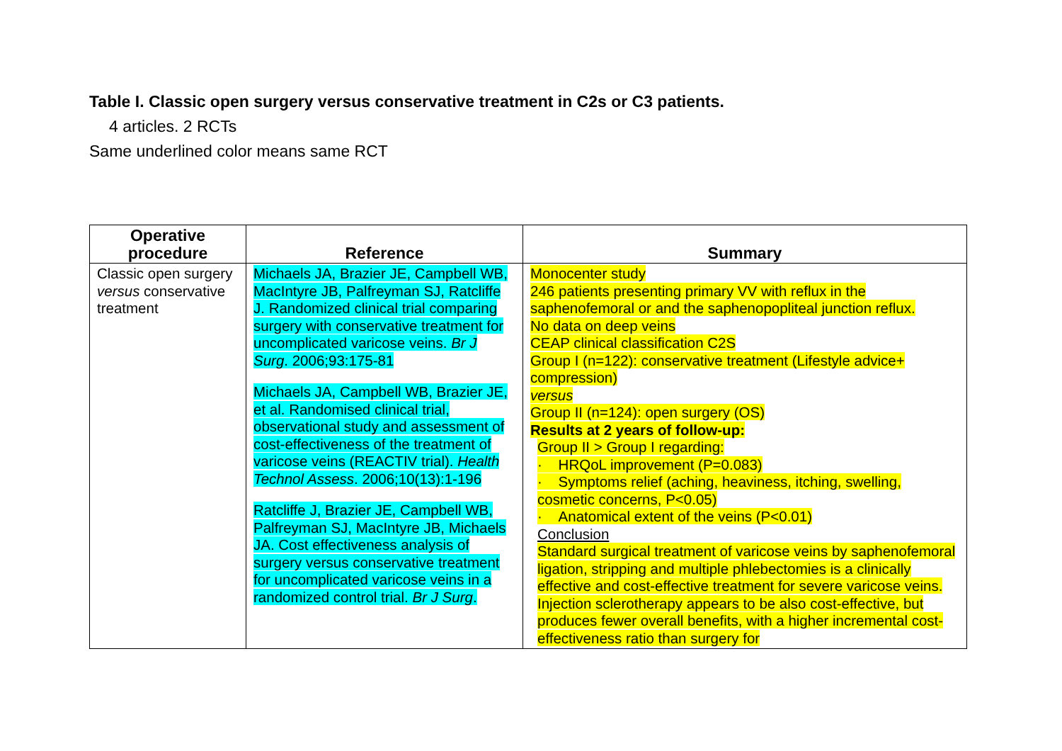Table I. Classic open surgery versus conservative treatment in C2s or C3 patients.
4 articles. 2 RCTs
Same underlined color means same RCT
| Operative procedure | Reference | Summary |
| --- | --- | --- |
| Classic open surgery versus conservative treatment | Michaels JA, Brazier JE, Campbell WB, MacIntyre JB, Palfreyman SJ, Ratcliffe J. Randomized clinical trial comparing surgery with conservative treatment for uncomplicated varicose veins. Br J Surg . 2006;93:175-81 Michaels JA, Campbell WB, Brazier JE, et al. Randomised clinical trial, observational study and assessment of cost-effectiveness of the treatment of varicose veins (REACTIV trial). Health Technol Assess . 2006;10(13):1-196 Ratcliffe J, Brazier JE, Campbell WB, Palfreyman SJ, MacIntyre JB, Michaels JA. Cost effectiveness analysis of surgery versus conservative treatment for uncomplicated varicose veins in a randomized control trial. Br J Surg . | Monocenter study 246 patients presenting primary VV with reflux in the saphenofemoral or and the saphenopopliteal junction reflux. No data on deep veins CEAP clinical classification C2S Group I (n=122): conservative treatment (Lifestyle advice+ compression) versus Group II (n=124): open surgery (OS) Results at 2 years of follow-up: Group II > Group I regarding: · HRQoL improvement (P=0.083) · Symptoms relief (aching, heaviness, itching, swelling, cosmetic concerns, P<0.05) · Anatomical extent of the veins (P<0.01) Conclusion Standard surgical treatment of varicose veins by saphenofemoral ligation, stripping and multiple phlebectomies is a clinically effective and cost-effective treatment for severe varicose veins. Injection sclerotherapy appears to be also cost-effective, but produces fewer overall benefits, with a higher incremental cost-effectiveness ratio than surgery for |